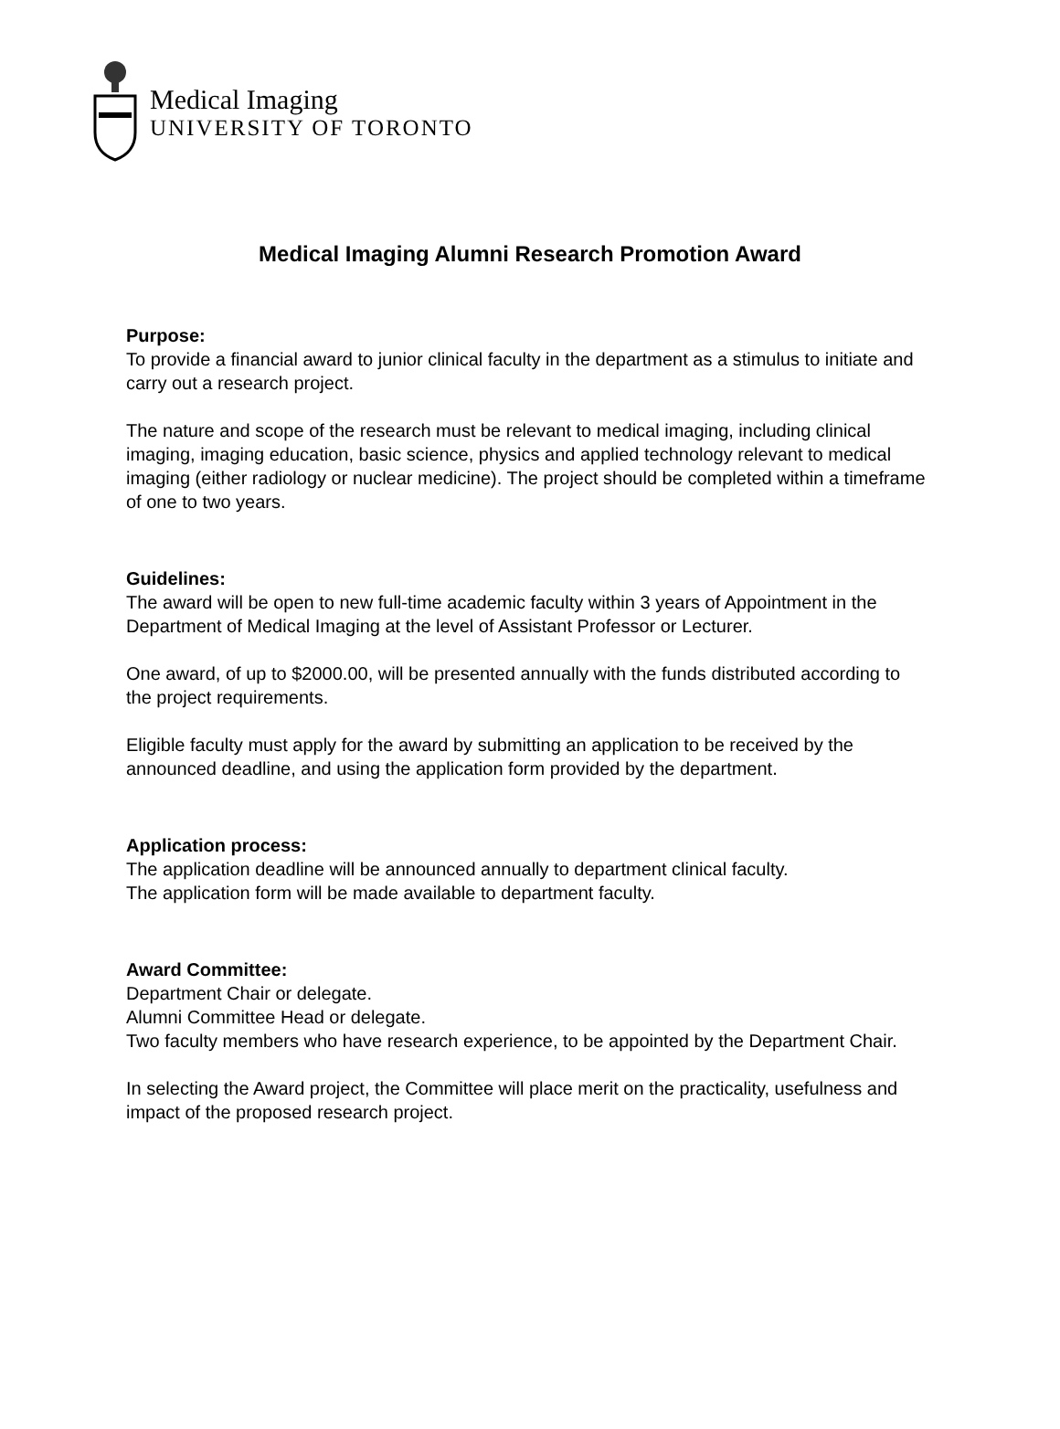Medical Imaging
UNIVERSITY OF TORONTO
Medical Imaging Alumni Research Promotion Award
Purpose:
To provide a financial award to junior clinical faculty in the department as a stimulus to initiate and carry out a research project.
The nature and scope of the research must be relevant to medical imaging, including clinical imaging, imaging education, basic science, physics and applied technology relevant to medical imaging (either radiology or nuclear medicine). The project should be completed within a timeframe of one to two years.
Guidelines:
The award will be open to new full-time academic faculty within 3 years of Appointment in the Department of Medical Imaging at the level of Assistant Professor or Lecturer.
One award, of up to $2000.00, will be presented annually with the funds distributed according to the project requirements.
Eligible faculty must apply for the award by submitting an application to be received by the announced deadline, and using the application form provided by the department.
Application process:
The application deadline will be announced annually to department clinical faculty.
The application form will be made available to department faculty.
Award Committee:
Department Chair or delegate.
Alumni Committee Head or delegate.
Two faculty members who have research experience, to be appointed by the Department Chair.
In selecting the Award project, the Committee will place merit on the practicality, usefulness and impact of the proposed research project.